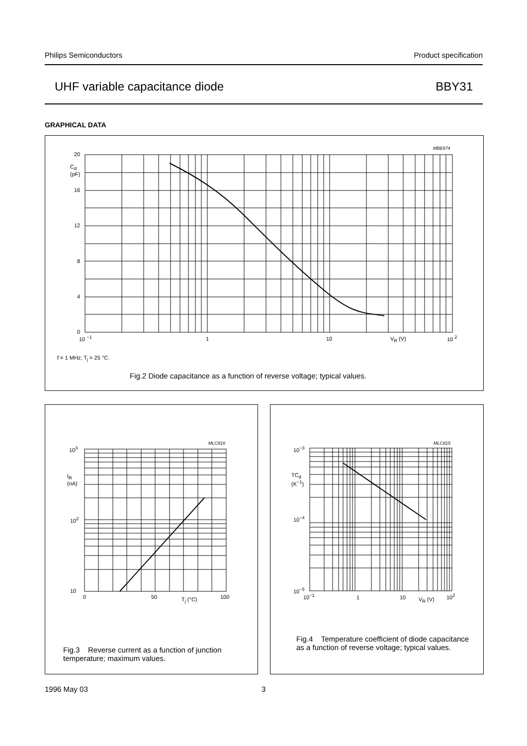Philips Semiconductors Product specification
UHF variable capacitance diode BBY31
GRAPHICAL DATA
MBE874
20
C<sub>d</sub>
(pF)
16
12
8
4
0
10 <sup>−1</sup> 1 10 V<sub>R</sub> (V) 10 <sup>2</sup>
f = 1 MHz; T<sub>j</sub> = 25 °C.
Fig.2 Diode capacitance as a function of reverse voltage; typical values.
MLC816
10<sup>3</sup>
I<sub>R</sub>
(nA)
10<sup>2</sup>
10
0 50 T<sub>j</sub> (°C) 100
Fig.3 Reverse current as a function of junction temperature; maximum values.
MLC815
10<sup>−3</sup>
TC<sub>d</sub>
(K<sup>−1</sup>)
10<sup>−4</sup>
10<sup>−5</sup>
10<sup>−1</sup> 1 10 V<sub>R</sub> (V)
10<sup>2</sup>
Fig.4 Temperature coefficient of diode capacitance as a function of reverse voltage; typical values.
1996 May 03 3